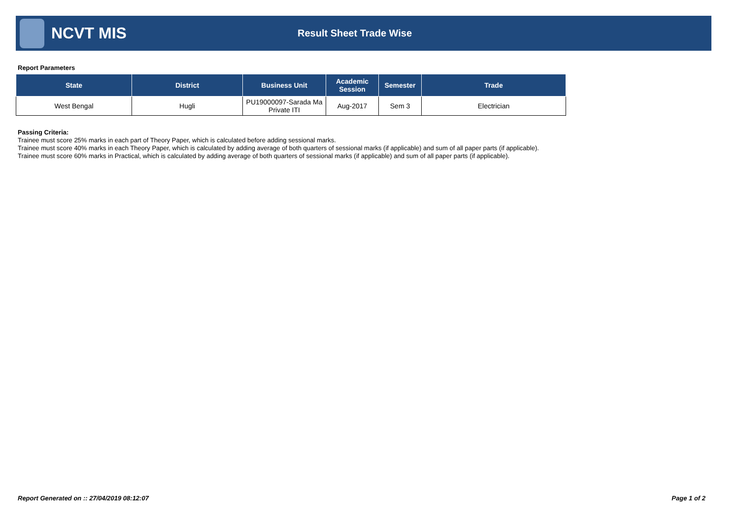NCVT MIS
Result Sheet Trade Wise
Report Parameters
| State | District | Business Unit | Academic Session | Semester | Trade |
| --- | --- | --- | --- | --- | --- |
| West Bengal | Hugli | PU19000097-Sarada Ma Private ITI | Aug-2017 | Sem 3 | Electrician |
Passing Criteria:
Trainee must score 25% marks in each part of Theory Paper, which is calculated before adding sessional marks.
Trainee must score 40% marks in each Theory Paper, which is calculated by adding average of both quarters of sessional marks (if applicable) and sum of all paper parts (if applicable).
Trainee must score 60% marks in Practical, which is calculated by adding average of both quarters of sessional marks (if applicable) and sum of all paper parts (if applicable).
Report Generated on :: 27/04/2019 08:12:07 Page 1 of 2